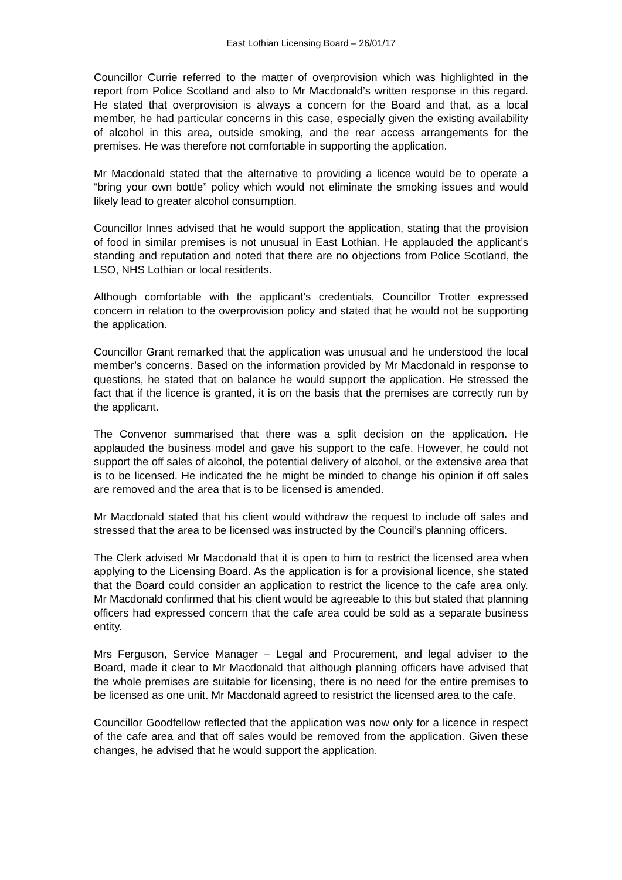East Lothian Licensing Board – 26/01/17
Councillor Currie referred to the matter of overprovision which was highlighted in the report from Police Scotland and also to Mr Macdonald’s written response in this regard. He stated that overprovision is always a concern for the Board and that, as a local member, he had particular concerns in this case, especially given the existing availability of alcohol in this area, outside smoking, and the rear access arrangements for the premises. He was therefore not comfortable in supporting the application.
Mr Macdonald stated that the alternative to providing a licence would be to operate a “bring your own bottle” policy which would not eliminate the smoking issues and would likely lead to greater alcohol consumption.
Councillor Innes advised that he would support the application, stating that the provision of food in similar premises is not unusual in East Lothian. He applauded the applicant’s standing and reputation and noted that there are no objections from Police Scotland, the LSO, NHS Lothian or local residents.
Although comfortable with the applicant’s credentials, Councillor Trotter expressed concern in relation to the overprovision policy and stated that he would not be supporting the application.
Councillor Grant remarked that the application was unusual and he understood the local member’s concerns. Based on the information provided by Mr Macdonald in response to questions, he stated that on balance he would support the application. He stressed the fact that if the licence is granted, it is on the basis that the premises are correctly run by the applicant.
The Convenor summarised that there was a split decision on the application. He applauded the business model and gave his support to the cafe. However, he could not support the off sales of alcohol, the potential delivery of alcohol, or the extensive area that is to be licensed. He indicated the he might be minded to change his opinion if off sales are removed and the area that is to be licensed is amended.
Mr Macdonald stated that his client would withdraw the request to include off sales and stressed that the area to be licensed was instructed by the Council’s planning officers.
The Clerk advised Mr Macdonald that it is open to him to restrict the licensed area when applying to the Licensing Board. As the application is for a provisional licence, she stated that the Board could consider an application to restrict the licence to the cafe area only. Mr Macdonald confirmed that his client would be agreeable to this but stated that planning officers had expressed concern that the cafe area could be sold as a separate business entity.
Mrs Ferguson, Service Manager – Legal and Procurement, and legal adviser to the Board, made it clear to Mr Macdonald that although planning officers have advised that the whole premises are suitable for licensing, there is no need for the entire premises to be licensed as one unit. Mr Macdonald agreed to resistrict the licensed area to the cafe.
Councillor Goodfellow reflected that the application was now only for a licence in respect of the cafe area and that off sales would be removed from the application. Given these changes, he advised that he would support the application.